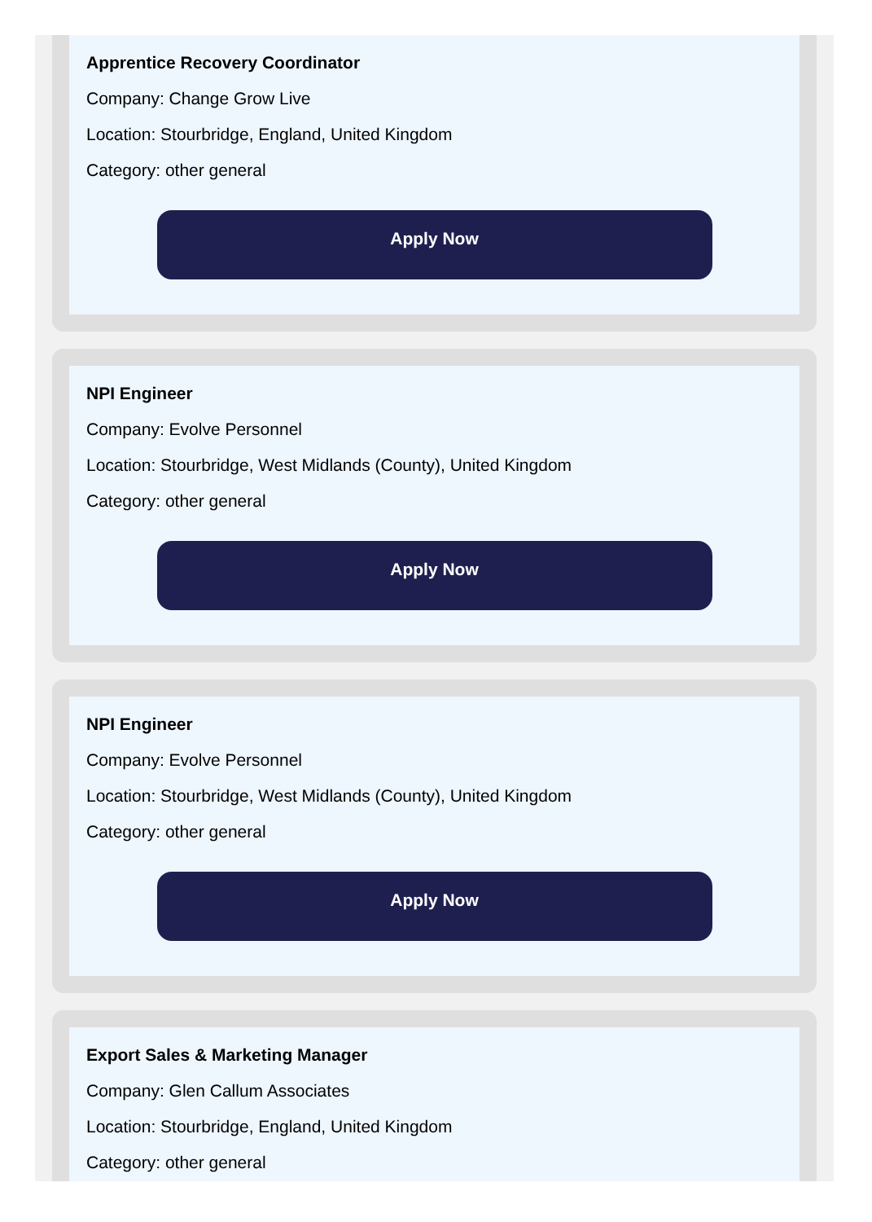Apprentice Recovery Coordinator
Company: Change Grow Live
Location: Stourbridge, England, United Kingdom
Category: other general
Apply Now
NPI Engineer
Company: Evolve Personnel
Location: Stourbridge, West Midlands (County), United Kingdom
Category: other general
Apply Now
NPI Engineer
Company: Evolve Personnel
Location: Stourbridge, West Midlands (County), United Kingdom
Category: other general
Apply Now
Export Sales & Marketing Manager
Company: Glen Callum Associates
Location: Stourbridge, England, United Kingdom
Category: other general